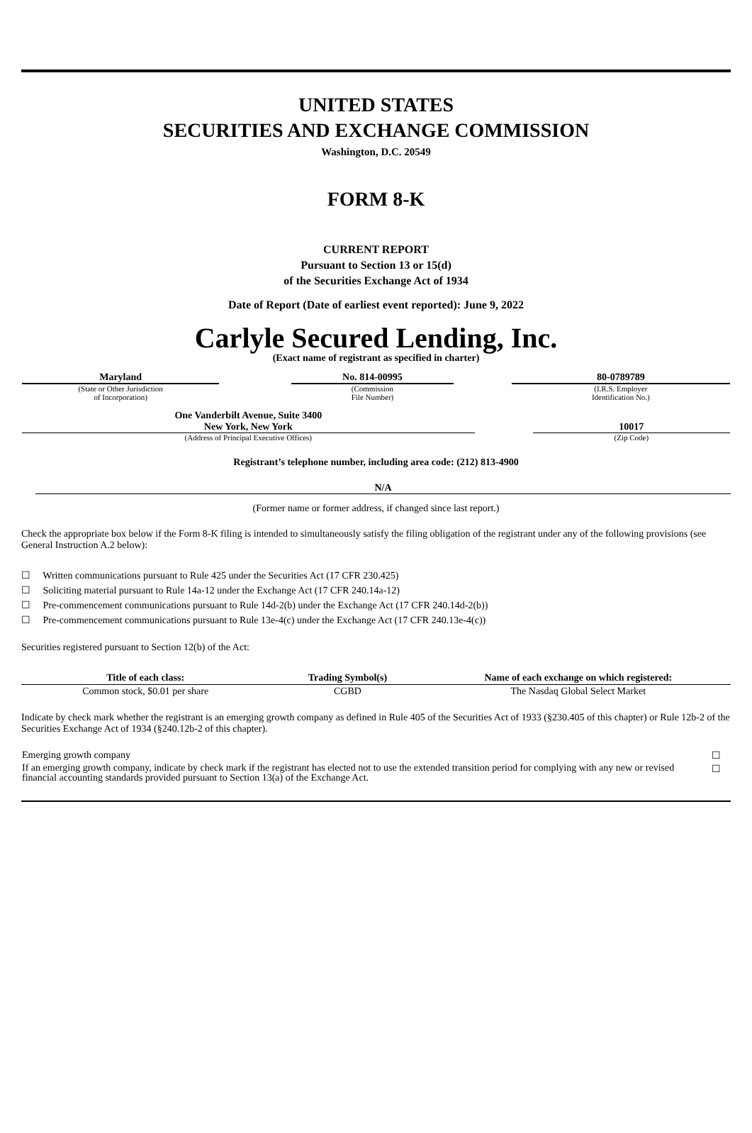UNITED STATES
SECURITIES AND EXCHANGE COMMISSION
Washington, D.C. 20549
FORM 8-K
CURRENT REPORT
Pursuant to Section 13 or 15(d)
of the Securities Exchange Act of 1934
Date of Report (Date of earliest event reported): June 9, 2022
Carlyle Secured Lending, Inc.
(Exact name of registrant as specified in charter)
| Maryland (State or Other Jurisdiction of Incorporation) | | No. 814-00995 (Commission File Number) | | 80-0789789 (I.R.S. Employer Identification No.) |
| One Vanderbilt Avenue, Suite 3400 New York, New York (Address of Principal Executive Offices) | | 10017 (Zip Code) |
Registrant’s telephone number, including area code: (212) 813-4900
N/A
(Former name or former address, if changed since last report.)
Check the appropriate box below if the Form 8-K filing is intended to simultaneously satisfy the filing obligation of the registrant under any of the following provisions (see General Instruction A.2 below):
☐ Written communications pursuant to Rule 425 under the Securities Act (17 CFR 230.425)
☐ Soliciting material pursuant to Rule 14a-12 under the Exchange Act (17 CFR 240.14a-12)
☐ Pre-commencement communications pursuant to Rule 14d-2(b) under the Exchange Act (17 CFR 240.14d-2(b))
☐ Pre-commencement communications pursuant to Rule 13e-4(c) under the Exchange Act (17 CFR 240.13e-4(c))
Securities registered pursuant to Section 12(b) of the Act:
| Title of each class: | Trading Symbol(s) | Name of each exchange on which registered: |
| --- | --- | --- |
| Common stock, $0.01 per share | CGBD | The Nasdaq Global Select Market |
Indicate by check mark whether the registrant is an emerging growth company as defined in Rule 405 of the Securities Act of 1933 (§230.405 of this chapter) or Rule 12b-2 of the Securities Exchange Act of 1934 (§240.12b-2 of this chapter).
| Emerging growth company | ☐ |
| If an emerging growth company, indicate by check mark if the registrant has elected not to use the extended transition period for complying with any new or revised financial accounting standards provided pursuant to Section 13(a) of the Exchange Act. | ☐ |